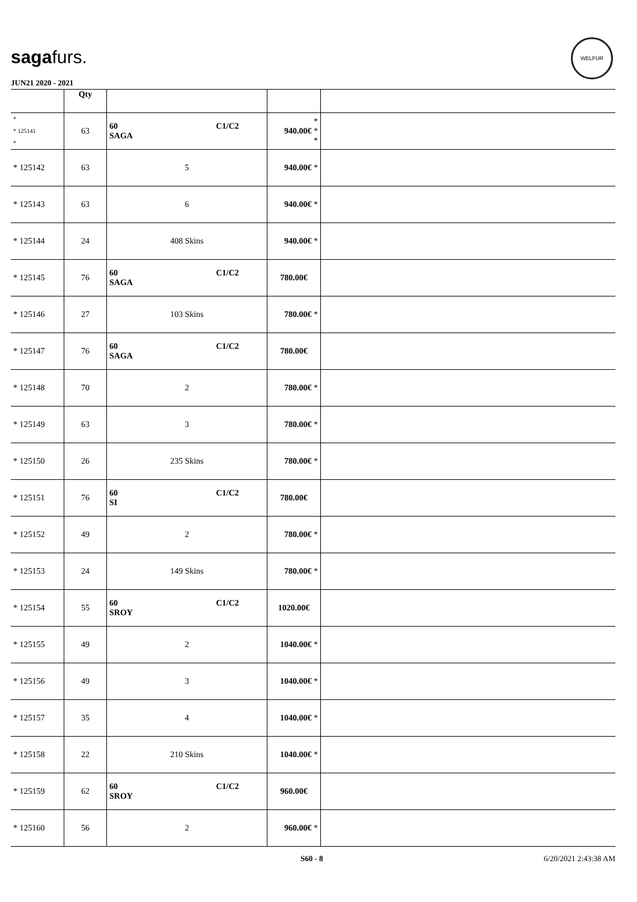sagafurs.
JUN21 2020 - 2021
WELFUR
| | Qty | | | |
| --- | --- | --- | --- | --- |
| * * 125141 * | 63 | 60 C1/C2 SAGA | * 940.00€ * * | |
| * 125142 | 63 | 5 | 940.00€ * | |
| * 125143 | 63 | 6 | 940.00€ * | |
| * 125144 | 24 | 408 Skins | 940.00€ * | |
| * 125145 | 76 | 60 C1/C2 SAGA | 780.00€ | |
| * 125146 | 27 | 103 Skins | 780.00€ * | |
| * 125147 | 76 | 60 C1/C2 SAGA | 780.00€ | |
| * 125148 | 70 | 2 | 780.00€ * | |
| * 125149 | 63 | 3 | 780.00€ * | |
| * 125150 | 26 | 235 Skins | 780.00€ * | |
| * 125151 | 76 | 60 C1/C2 SI | 780.00€ | |
| * 125152 | 49 | 2 | 780.00€ * | |
| * 125153 | 24 | 149 Skins | 780.00€ * | |
| * 125154 | 55 | 60 C1/C2 SROY | 1020.00€ | |
| * 125155 | 49 | 2 | 1040.00€ * | |
| * 125156 | 49 | 3 | 1040.00€ * | |
| * 125157 | 35 | 4 | 1040.00€ * | |
| * 125158 | 22 | 210 Skins | 1040.00€ * | |
| * 125159 | 62 | 60 C1/C2 SROY | 960.00€ | |
| * 125160 | 56 | 2 | 960.00€ * | |
S60 - 8 6/20/2021 2:43:38 AM